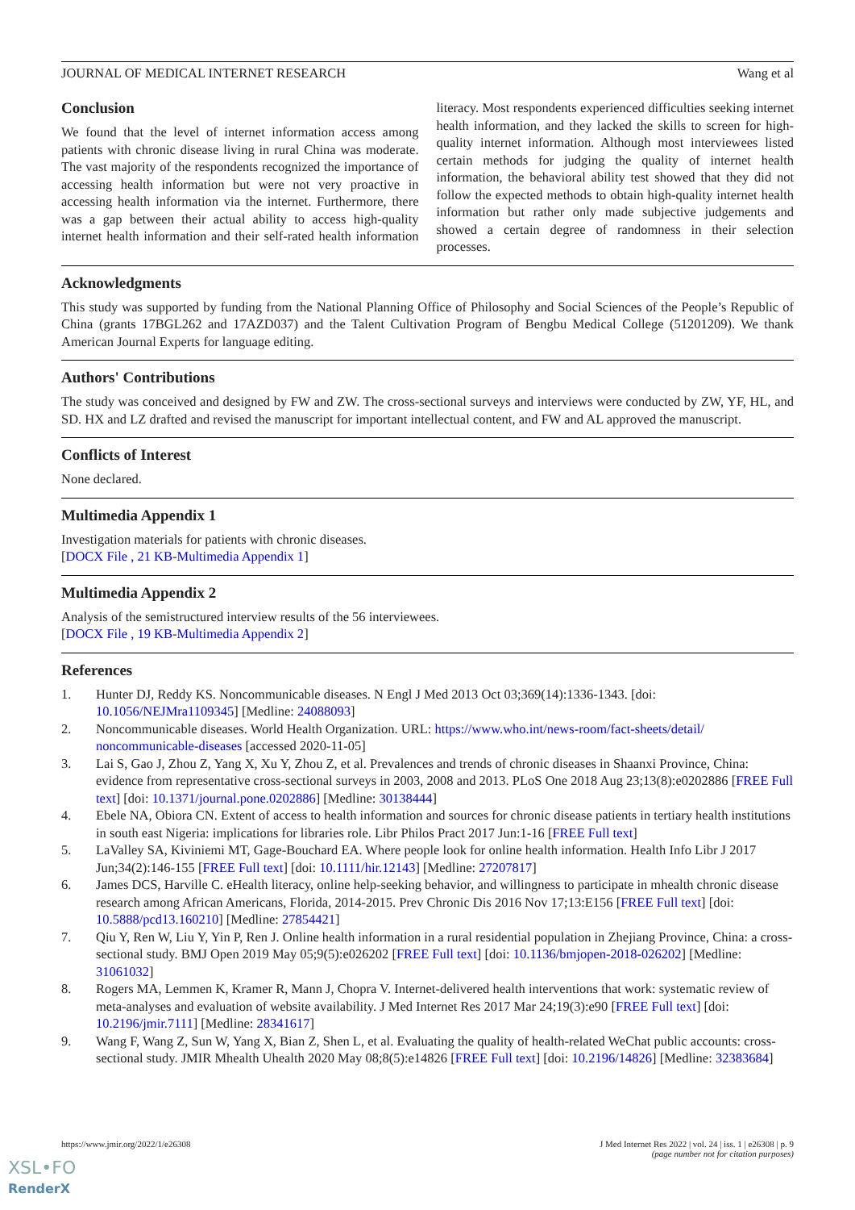JOURNAL OF MEDICAL INTERNET RESEARCH Wang et al
Conclusion
We found that the level of internet information access among patients with chronic disease living in rural China was moderate. The vast majority of the respondents recognized the importance of accessing health information but were not very proactive in accessing health information via the internet. Furthermore, there was a gap between their actual ability to access high-quality internet health information and their self-rated health information literacy. Most respondents experienced difficulties seeking internet health information, and they lacked the skills to screen for high-quality internet information. Although most interviewees listed certain methods for judging the quality of internet health information, the behavioral ability test showed that they did not follow the expected methods to obtain high-quality internet health information but rather only made subjective judgements and showed a certain degree of randomness in their selection processes.
Acknowledgments
This study was supported by funding from the National Planning Office of Philosophy and Social Sciences of the People’s Republic of China (grants 17BGL262 and 17AZD037) and the Talent Cultivation Program of Bengbu Medical College (51201209). We thank American Journal Experts for language editing.
Authors' Contributions
The study was conceived and designed by FW and ZW. The cross-sectional surveys and interviews were conducted by ZW, YF, HL, and SD. HX and LZ drafted and revised the manuscript for important intellectual content, and FW and AL approved the manuscript.
Conflicts of Interest
None declared.
Multimedia Appendix 1
Investigation materials for patients with chronic diseases.
[DOCX File , 21 KB-Multimedia Appendix 1]
Multimedia Appendix 2
Analysis of the semistructured interview results of the 56 interviewees.
[DOCX File , 19 KB-Multimedia Appendix 2]
References
1. Hunter DJ, Reddy KS. Noncommunicable diseases. N Engl J Med 2013 Oct 03;369(14):1336-1343. [doi: 10.1056/NEJMra1109345] [Medline: 24088093]
2. Noncommunicable diseases. World Health Organization. URL: https://www.who.int/news-room/fact-sheets/detail/ noncommunicable-diseases [accessed 2020-11-05]
3. Lai S, Gao J, Zhou Z, Yang X, Xu Y, Zhou Z, et al. Prevalences and trends of chronic diseases in Shaanxi Province, China: evidence from representative cross-sectional surveys in 2003, 2008 and 2013. PLoS One 2018 Aug 23;13(8):e0202886 [FREE Full text] [doi: 10.1371/journal.pone.0202886] [Medline: 30138444]
4. Ebele NA, Obiora CN. Extent of access to health information and sources for chronic disease patients in tertiary health institutions in south east Nigeria: implications for libraries role. Libr Philos Pract 2017 Jun:1-16 [FREE Full text]
5. LaValley SA, Kiviniemi MT, Gage-Bouchard EA. Where people look for online health information. Health Info Libr J 2017 Jun;34(2):146-155 [FREE Full text] [doi: 10.1111/hir.12143] [Medline: 27207817]
6. James DCS, Harville C. eHealth literacy, online help-seeking behavior, and willingness to participate in mhealth chronic disease research among African Americans, Florida, 2014-2015. Prev Chronic Dis 2016 Nov 17;13:E156 [FREE Full text] [doi: 10.5888/pcd13.160210] [Medline: 27854421]
7. Qiu Y, Ren W, Liu Y, Yin P, Ren J. Online health information in a rural residential population in Zhejiang Province, China: a cross-sectional study. BMJ Open 2019 May 05;9(5):e026202 [FREE Full text] [doi: 10.1136/bmjopen-2018-026202] [Medline: 31061032]
8. Rogers MA, Lemmen K, Kramer R, Mann J, Chopra V. Internet-delivered health interventions that work: systematic review of meta-analyses and evaluation of website availability. J Med Internet Res 2017 Mar 24;19(3):e90 [FREE Full text] [doi: 10.2196/jmir.7111] [Medline: 28341617]
9. Wang F, Wang Z, Sun W, Yang X, Bian Z, Shen L, et al. Evaluating the quality of health-related WeChat public accounts: cross-sectional study. JMIR Mhealth Uhealth 2020 May 08;8(5):e14826 [FREE Full text] [doi: 10.2196/14826] [Medline: 32383684]
https://www.jmir.org/2022/1/e26308 J Med Internet Res 2022 | vol. 24 | iss. 1 | e26308 | p. 9
(page number not for citation purposes)
XSL•FO
RenderX